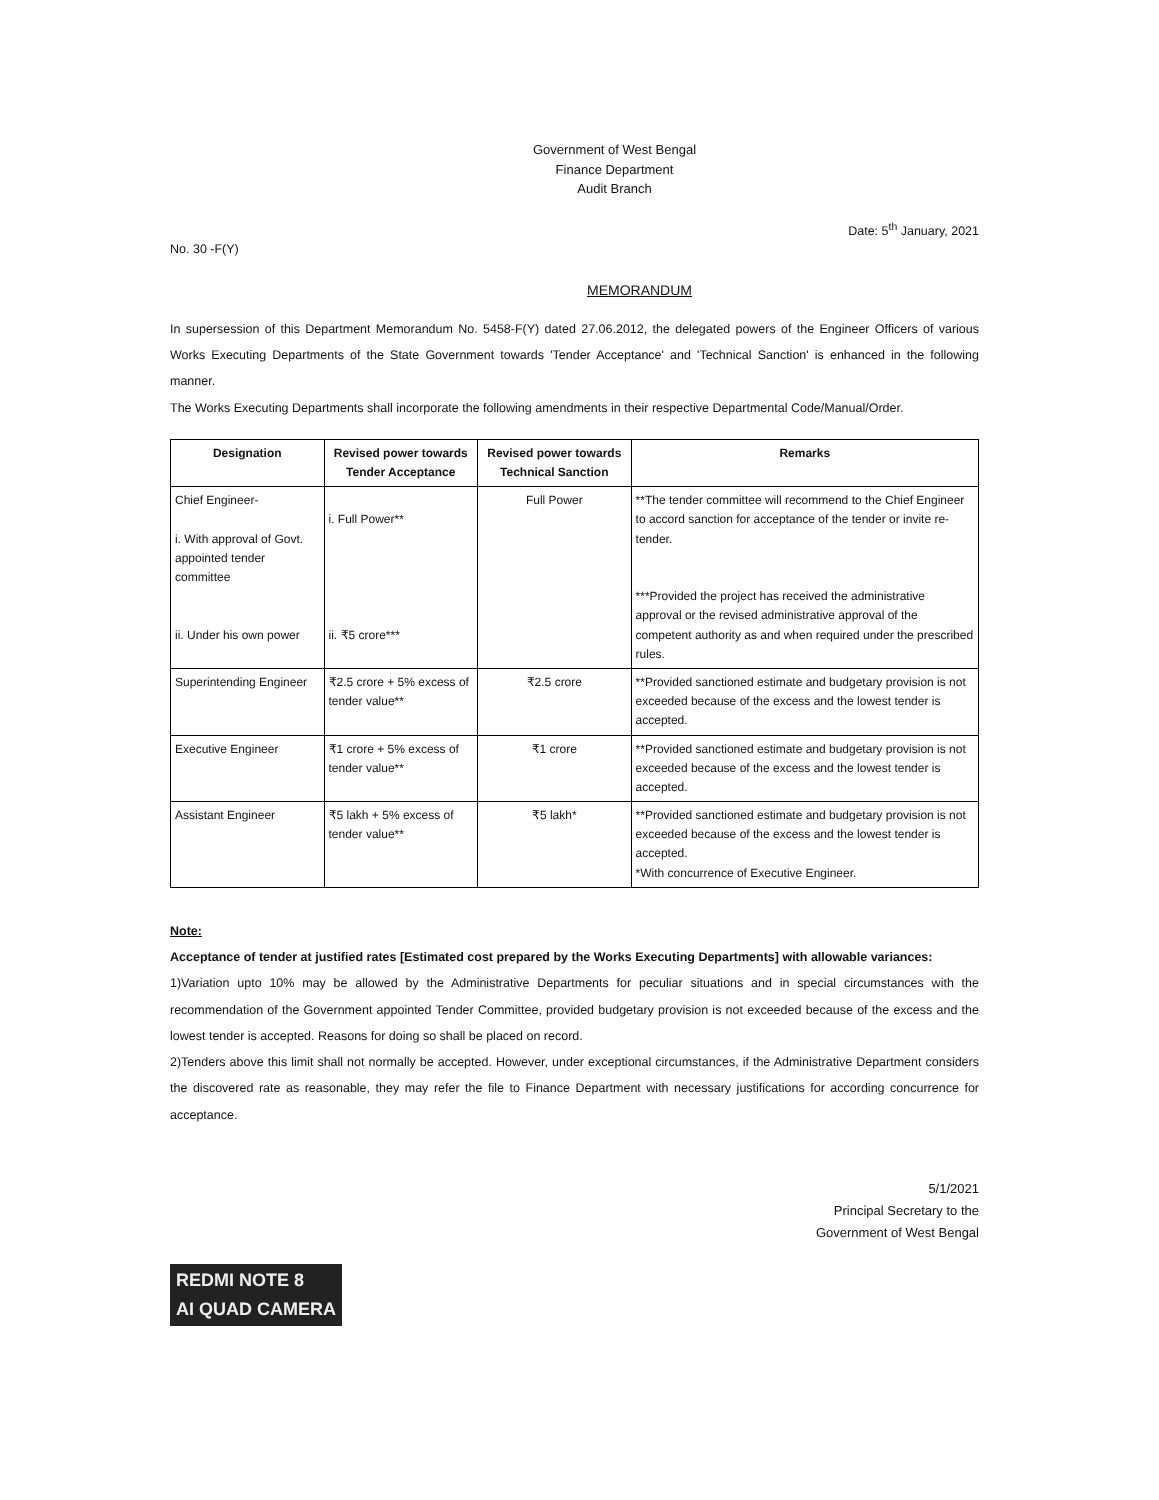Government of West Bengal
Finance Department
Audit Branch
No. 30 -F(Y) Date: 5<sup>th</sup> January, 2021
MEMORANDUM
In supersession of this Department Memorandum No. 5458-F(Y) dated 27.06.2012, the delegated powers of the Engineer Officers of various Works Executing Departments of the State Government towards 'Tender Acceptance' and 'Technical Sanction' is enhanced in the following manner.
The Works Executing Departments shall incorporate the following amendments in their respective Departmental Code/Manual/Order.
| Designation | Revised power towards Tender Acceptance | Revised power towards Technical Sanction | Remarks |
| --- | --- | --- | --- |
| Chief Engineer- i. With approval of Govt. appointed tender committee ii. Under his own power | i. Full Power** ii. ₹5 crore*** | Full Power | **The tender committee will recommend to the Chief Engineer to accord sanction for acceptance of the tender or invite re-tender. ***Provided the project has received the administrative approval or the revised administrative approval of the competent authority as and when required under the prescribed rules. |
| Superintending Engineer | ₹2.5 crore + 5% excess of tender value** | ₹2.5 crore | **Provided sanctioned estimate and budgetary provision is not exceeded because of the excess and the lowest tender is accepted. |
| Executive Engineer | ₹1 crore + 5% excess of tender value** | ₹1 crore | **Provided sanctioned estimate and budgetary provision is not exceeded because of the excess and the lowest tender is accepted. |
| Assistant Engineer | ₹5 lakh + 5% excess of tender value** | ₹5 lakh* | **Provided sanctioned estimate and budgetary provision is not exceeded because of the excess and the lowest tender is accepted. *With concurrence of Executive Engineer. |
Note:
Acceptance of tender at justified rates [Estimated cost prepared by the Works Executing Departments] with allowable variances:
1)Variation upto 10% may be allowed by the Administrative Departments for peculiar situations and in special circumstances with the recommendation of the Government appointed Tender Committee, provided budgetary provision is not exceeded because of the excess and the lowest tender is accepted. Reasons for doing so shall be placed on record.
2)Tenders above this limit shall not normally be accepted. However, under exceptional circumstances, if the Administrative Department considers the discovered rate as reasonable, they may refer the file to Finance Department with necessary justifications for according concurrence for acceptance.
5/1/2021
Principal Secretary to the
Government of West Bengal
REDMI NOTE 8
AI QUAD CAMERA